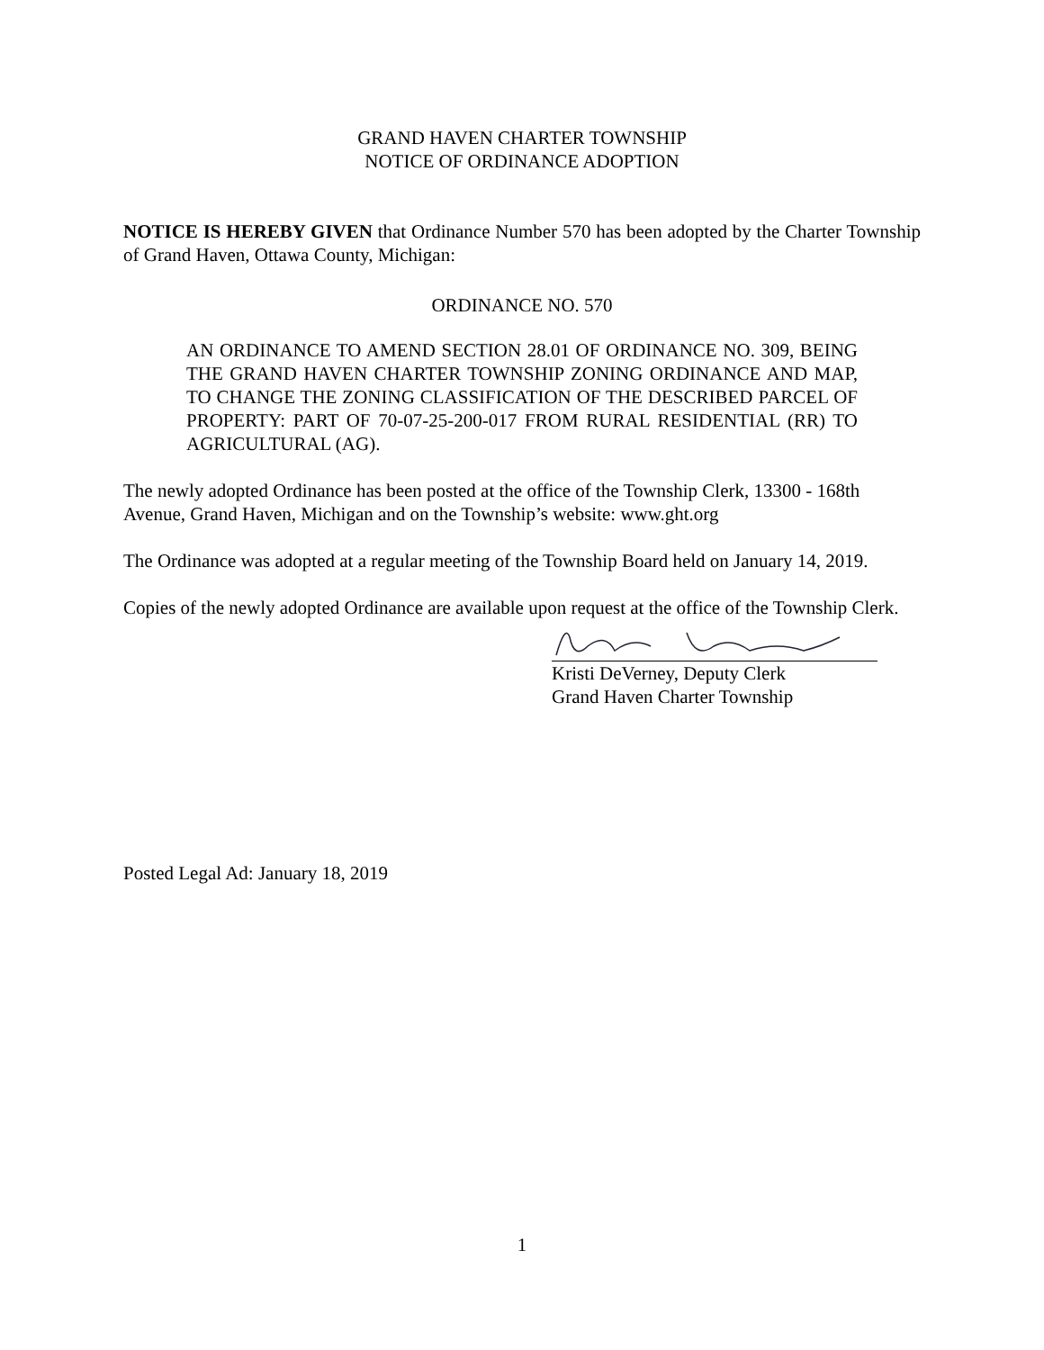GRAND HAVEN CHARTER TOWNSHIP
NOTICE OF ORDINANCE ADOPTION
NOTICE IS HEREBY GIVEN that Ordinance Number 570 has been adopted by the Charter Township of Grand Haven, Ottawa County, Michigan:
ORDINANCE NO. 570
AN ORDINANCE TO AMEND SECTION 28.01 OF ORDINANCE NO. 309, BEING THE GRAND HAVEN CHARTER TOWNSHIP ZONING ORDINANCE AND MAP, TO CHANGE THE ZONING CLASSIFICATION OF THE DESCRIBED PARCEL OF PROPERTY: PART OF 70-07-25-200-017 FROM RURAL RESIDENTIAL (RR) TO AGRICULTURAL (AG).
The newly adopted Ordinance has been posted at the office of the Township Clerk, 13300 - 168th Avenue, Grand Haven, Michigan and on the Township’s website: www.ght.org
The Ordinance was adopted at a regular meeting of the Township Board held on January 14, 2019.
Copies of the newly adopted Ordinance are available upon request at the office of the Township Clerk.
Kristi DeVerney, Deputy Clerk
Grand Haven Charter Township
Posted Legal Ad: January 18, 2019
1